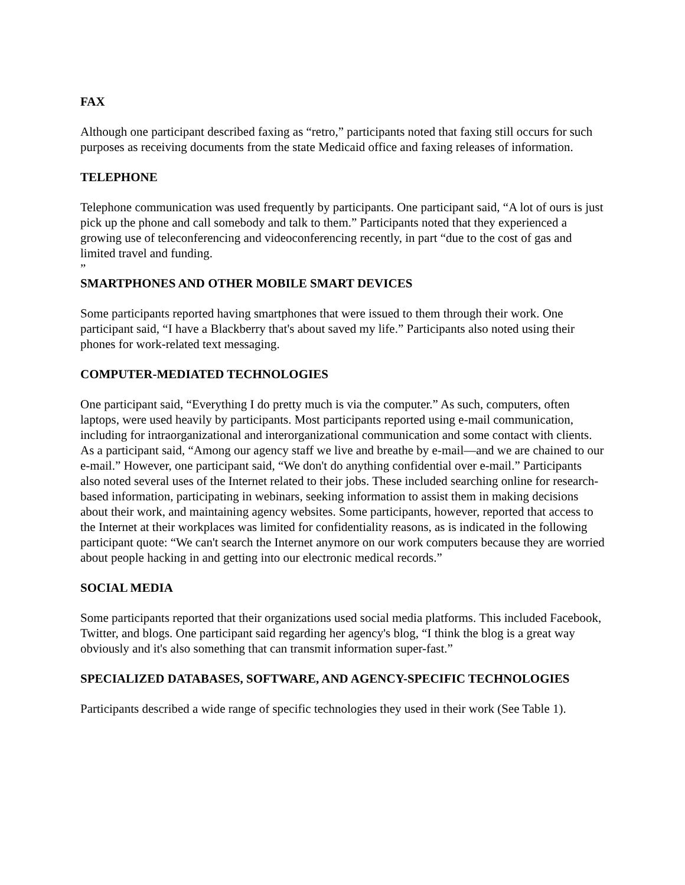FAX
Although one participant described faxing as “retro,” participants noted that faxing still occurs for such purposes as receiving documents from the state Medicaid office and faxing releases of information.
TELEPHONE
Telephone communication was used frequently by participants. One participant said, “A lot of ours is just pick up the phone and call somebody and talk to them.” Participants noted that they experienced a growing use of teleconferencing and videoconferencing recently, in part “due to the cost of gas and limited travel and funding.
”
SMARTPHONES AND OTHER MOBILE SMART DEVICES
Some participants reported having smartphones that were issued to them through their work. One participant said, “I have a Blackberry that's about saved my life.” Participants also noted using their phones for work-related text messaging.
COMPUTER-MEDIATED TECHNOLOGIES
One participant said, “Everything I do pretty much is via the computer.” As such, computers, often laptops, were used heavily by participants. Most participants reported using e-mail communication, including for intraorganizational and interorganizational communication and some contact with clients. As a participant said, “Among our agency staff we live and breathe by e-mail—and we are chained to our e-mail.” However, one participant said, “We don't do anything confidential over e-mail.” Participants also noted several uses of the Internet related to their jobs. These included searching online for research-based information, participating in webinars, seeking information to assist them in making decisions about their work, and maintaining agency websites. Some participants, however, reported that access to the Internet at their workplaces was limited for confidentiality reasons, as is indicated in the following participant quote: “We can't search the Internet anymore on our work computers because they are worried about people hacking in and getting into our electronic medical records.”
SOCIAL MEDIA
Some participants reported that their organizations used social media platforms. This included Facebook, Twitter, and blogs. One participant said regarding her agency's blog, “I think the blog is a great way obviously and it's also something that can transmit information super-fast.”
SPECIALIZED DATABASES, SOFTWARE, AND AGENCY-SPECIFIC TECHNOLOGIES
Participants described a wide range of specific technologies they used in their work (See Table 1).